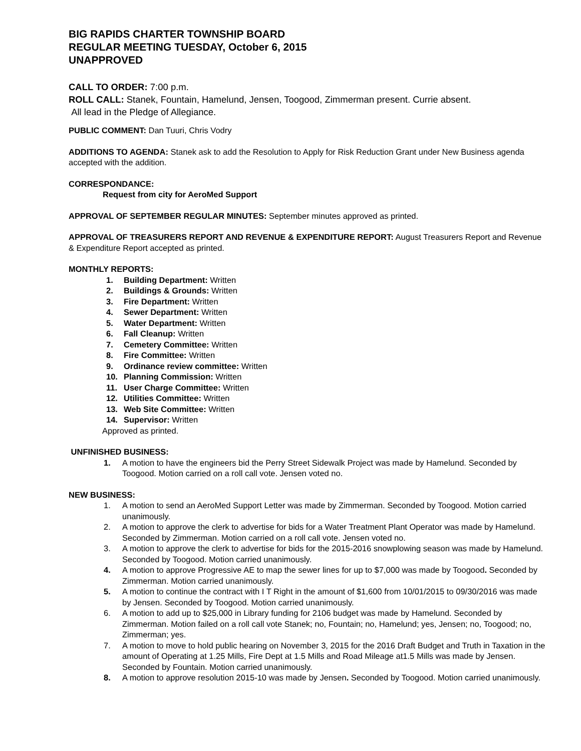BIG RAPIDS CHARTER TOWNSHIP BOARD
REGULAR MEETING TUESDAY, October 6, 2015
UNAPPROVED
CALL TO ORDER: 7:00 p.m.
ROLL CALL: Stanek, Fountain, Hamelund, Jensen, Toogood, Zimmerman present. Currie absent.
All lead in the Pledge of Allegiance.
PUBLIC COMMENT: Dan Tuuri, Chris Vodry
ADDITIONS TO AGENDA: Stanek ask to add the Resolution to Apply for Risk Reduction Grant under New Business agenda accepted with the addition.
CORRESPONDANCE:
Request from city for AeroMed Support
APPROVAL OF SEPTEMBER REGULAR MINUTES: September minutes approved as printed.
APPROVAL OF TREASURERS REPORT AND REVENUE & EXPENDITURE REPORT: August Treasurers Report and Revenue & Expenditure Report accepted as printed.
MONTHLY REPORTS:
1. Building Department: Written
2. Buildings & Grounds: Written
3. Fire Department: Written
4. Sewer Department: Written
5. Water Department: Written
6. Fall Cleanup: Written
7. Cemetery Committee: Written
8. Fire Committee: Written
9. Ordinance review committee: Written
10. Planning Commission: Written
11. User Charge Committee: Written
12. Utilities Committee: Written
13. Web Site Committee: Written
14. Supervisor: Written
Approved as printed.
UNFINISHED BUSINESS:
1. A motion to have the engineers bid the Perry Street Sidewalk Project was made by Hamelund. Seconded by Toogood. Motion carried on a roll call vote. Jensen voted no.
NEW BUSINESS:
1. A motion to send an AeroMed Support Letter was made by Zimmerman. Seconded by Toogood. Motion carried unanimously.
2. A motion to approve the clerk to advertise for bids for a Water Treatment Plant Operator was made by Hamelund. Seconded by Zimmerman. Motion carried on a roll call vote. Jensen voted no.
3. A motion to approve the clerk to advertise for bids for the 2015-2016 snowplowing season was made by Hamelund. Seconded by Toogood. Motion carried unanimously.
4. A motion to approve Progressive AE to map the sewer lines for up to $7,000 was made by Toogood. Seconded by Zimmerman. Motion carried unanimously.
5. A motion to continue the contract with I T Right in the amount of $1,600 from 10/01/2015 to 09/30/2016 was made by Jensen. Seconded by Toogood. Motion carried unanimously.
6. A motion to add up to $25,000 in Library funding for 2106 budget was made by Hamelund. Seconded by Zimmerman. Motion failed on a roll call vote Stanek; no, Fountain; no, Hamelund; yes, Jensen; no, Toogood; no, Zimmerman; yes.
7. A motion to move to hold public hearing on November 3, 2015 for the 2016 Draft Budget and Truth in Taxation in the amount of Operating at 1.25 Mills, Fire Dept at 1.5 Mills and Road Mileage at1.5 Mills was made by Jensen. Seconded by Fountain. Motion carried unanimously.
8. A motion to approve resolution 2015-10 was made by Jensen. Seconded by Toogood. Motion carried unanimously.